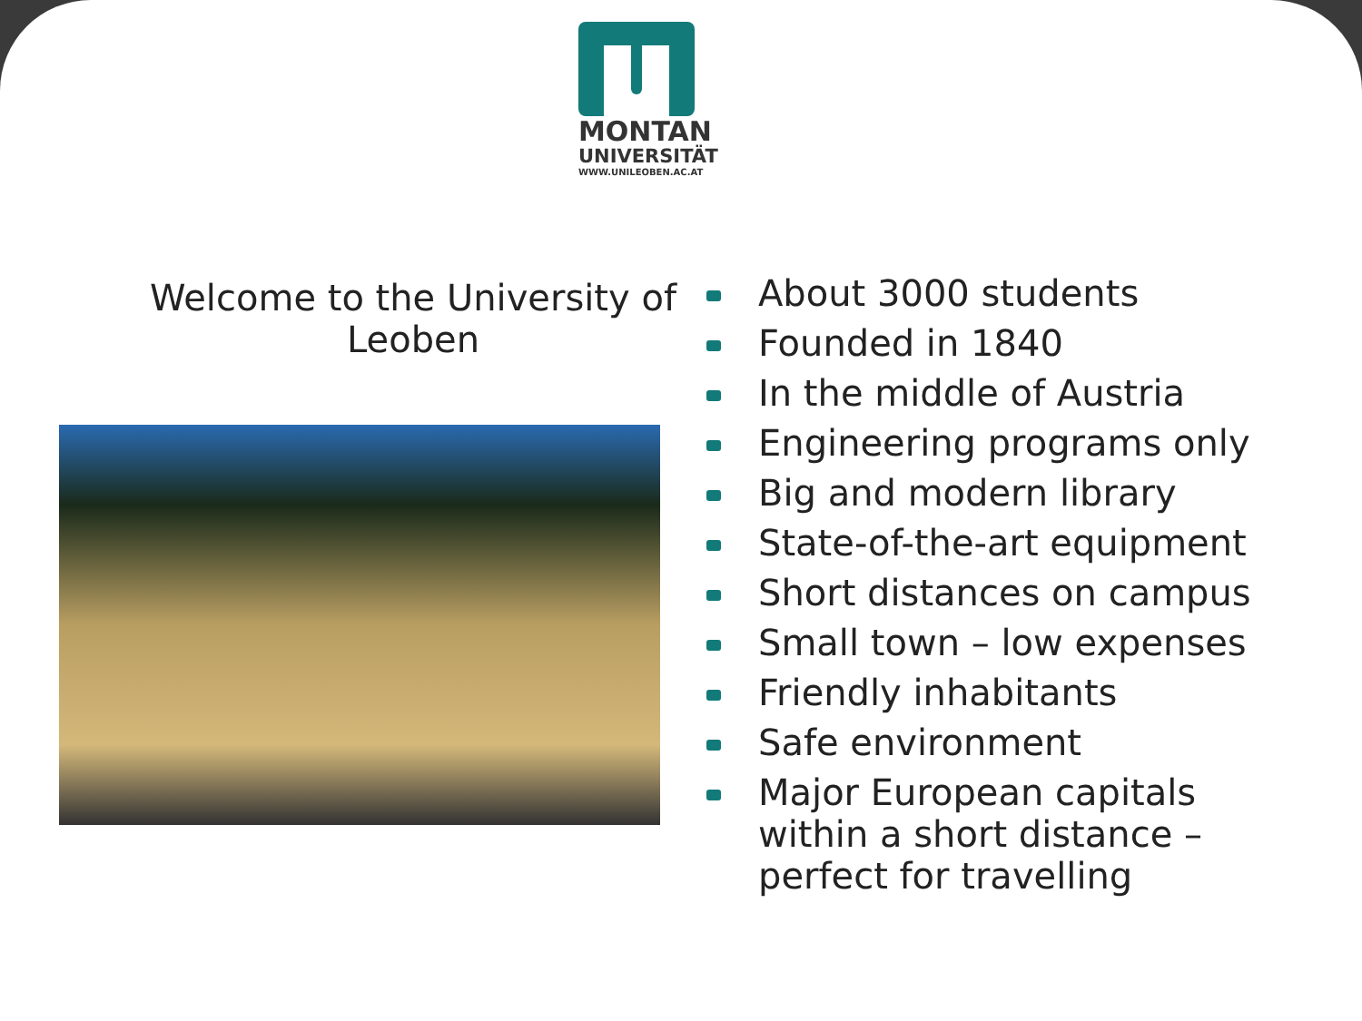MONTAN
UNIVERSITÄT
WWW.UNILEOBEN.AC.AT
Welcome to the University of Leoben
About 3000 students
Founded in 1840
In the middle of Austria
Engineering programs only
Big and modern library
State-of-the-art equipment
Short distances on campus
Small town – low expenses
Friendly inhabitants
Safe environment
Major European capitals within a short distance – perfect for travelling